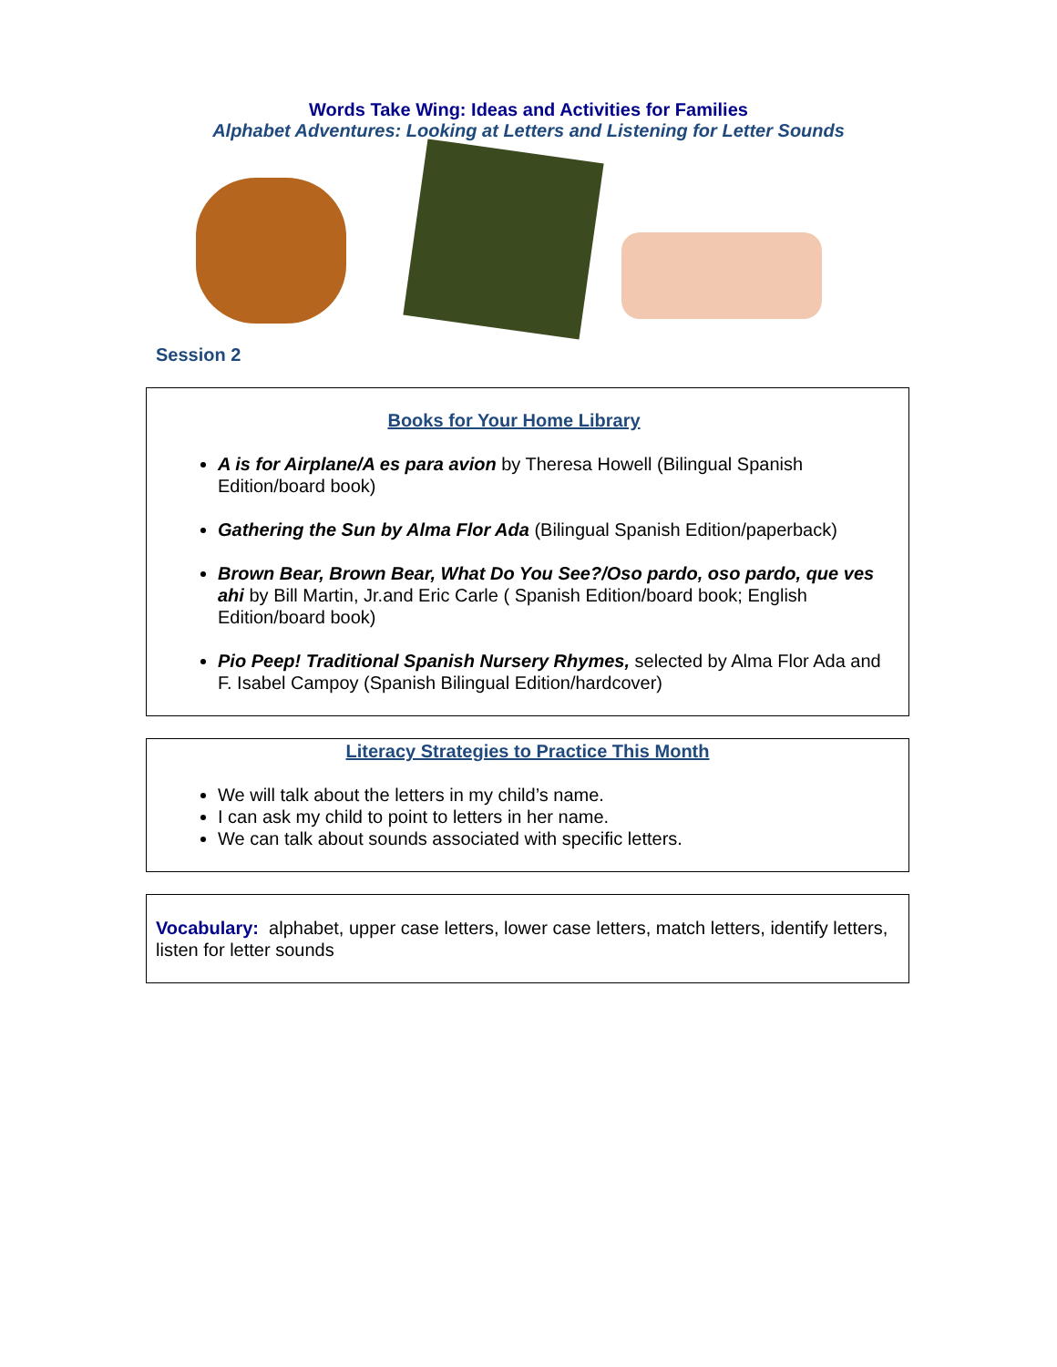Words Take Wing: Ideas and Activities for Families
Alphabet Adventures: Looking at Letters and Listening for Letter Sounds
Session 2
Books for Your Home Library
A is for Airplane/A es para avion by Theresa Howell (Bilingual Spanish Edition/board book)
Gathering the Sun by Alma Flor Ada (Bilingual Spanish Edition/paperback)
Brown Bear, Brown Bear, What Do You See?/Oso pardo, oso pardo, que ves ahi by Bill Martin, Jr.and Eric Carle ( Spanish Edition/board book; English Edition/board book)
Pio Peep! Traditional Spanish Nursery Rhymes, selected by Alma Flor Ada and F. Isabel Campoy (Spanish Bilingual Edition/hardcover)
Literacy Strategies to Practice This Month
We will talk about the letters in my child’s name.
I can ask my child to point to letters in her name.
We can talk about sounds associated with specific letters.
Vocabulary: alphabet, upper case letters, lower case letters, match letters, identify letters, listen for letter sounds